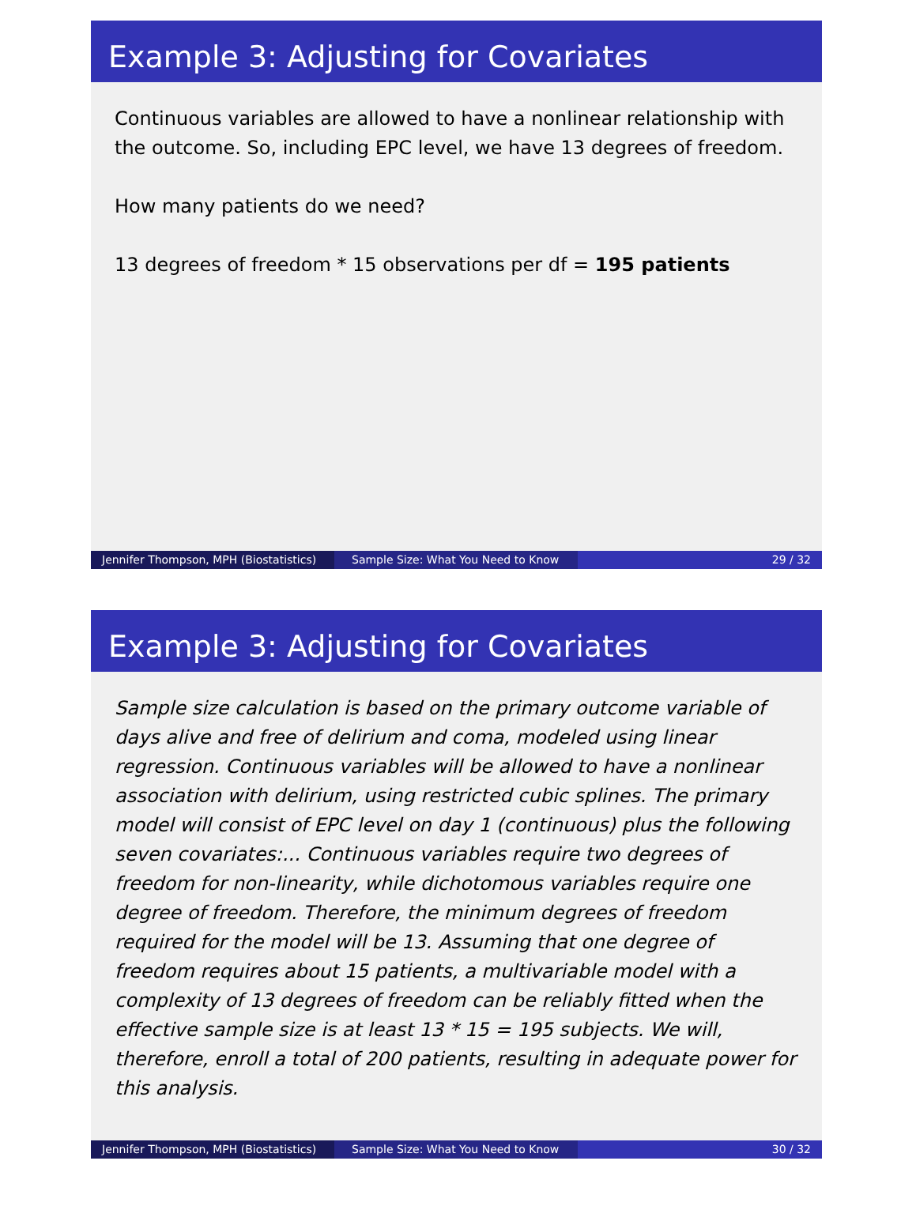Example 3: Adjusting for Covariates
Continuous variables are allowed to have a nonlinear relationship with the outcome. So, including EPC level, we have 13 degrees of freedom.
How many patients do we need?
13 degrees of freedom * 15 observations per df = 195 patients
Jennifer Thompson, MPH (Biostatistics)
Sample Size: What You Need to Know 29 / 32
Example 3: Adjusting for Covariates
Sample size calculation is based on the primary outcome variable of days alive and free of delirium and coma, modeled using linear regression. Continuous variables will be allowed to have a nonlinear association with delirium, using restricted cubic splines. The primary model will consist of EPC level on day 1 (continuous) plus the following seven covariates:... Continuous variables require two degrees of freedom for non-linearity, while dichotomous variables require one degree of freedom. Therefore, the minimum degrees of freedom required for the model will be 13. Assuming that one degree of freedom requires about 15 patients, a multivariable model with a complexity of 13 degrees of freedom can be reliably fitted when the effective sample size is at least 13 * 15 = 195 subjects. We will, therefore, enroll a total of 200 patients, resulting in adequate power for this analysis.
Jennifer Thompson, MPH (Biostatistics)
Sample Size: What You Need to Know 30 / 32